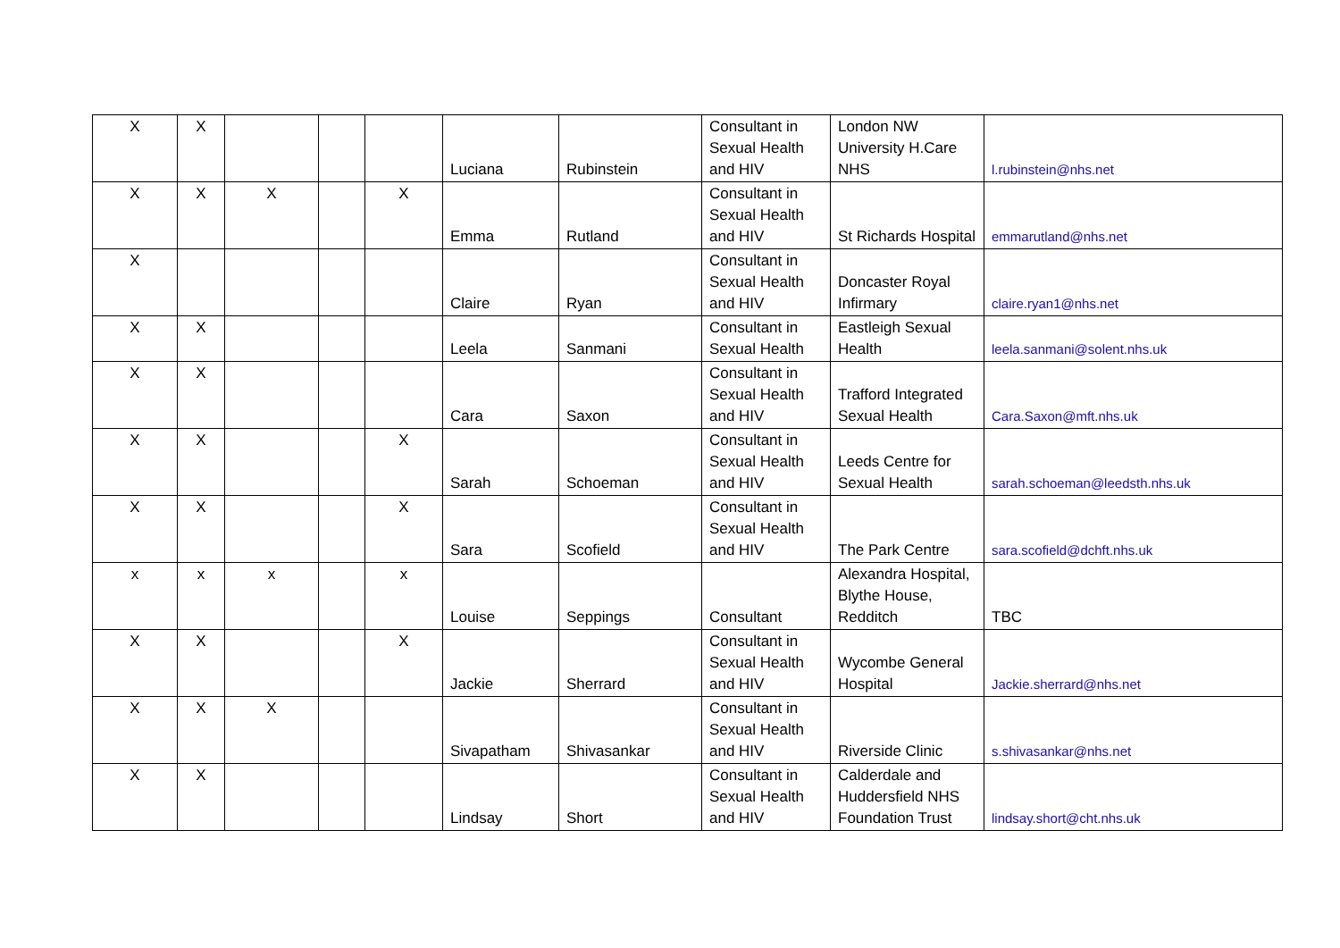| X | X | | | | Luciana | Rubinstein | Consultant in Sexual Health and HIV | London NW University H.Care NHS | l.rubinstein@nhs.net |
| X | X | X | | X | Emma | Rutland | Consultant in Sexual Health and HIV | St Richards Hospital | emmarutland@nhs.net |
| X | | | | | Claire | Ryan | Consultant in Sexual Health and HIV | Doncaster Royal Infirmary | claire.ryan1@nhs.net |
| X | X | | | | Leela | Sanmani | Consultant in Sexual Health | Eastleigh Sexual Health | leela.sanmani@solent.nhs.uk |
| X | X | | | | Cara | Saxon | Consultant in Sexual Health and HIV | Trafford Integrated Sexual Health | Cara.Saxon@mft.nhs.uk |
| X | X | | | X | Sarah | Schoeman | Consultant in Sexual Health and HIV | Leeds Centre for Sexual Health | sarah.schoeman@leedsth.nhs.uk |
| X | X | | | X | Sara | Scofield | Consultant in Sexual Health and HIV | The Park Centre | sara.scofield@dchft.nhs.uk |
| x | x | x | | x | Louise | Seppings | Consultant | Alexandra Hospital, Blythe House, Redditch | TBC |
| X | X | | | X | Jackie | Sherrard | Consultant in Sexual Health and HIV | Wycombe General Hospital | Jackie.sherrard@nhs.net |
| X | X | X | | | Sivapatham | Shivasankar | Consultant in Sexual Health and HIV | Riverside Clinic | s.shivasankar@nhs.net |
| X | X | | | | Lindsay | Short | Consultant in Sexual Health and HIV | Calderdale and Huddersfield NHS Foundation Trust | lindsay.short@cht.nhs.uk |